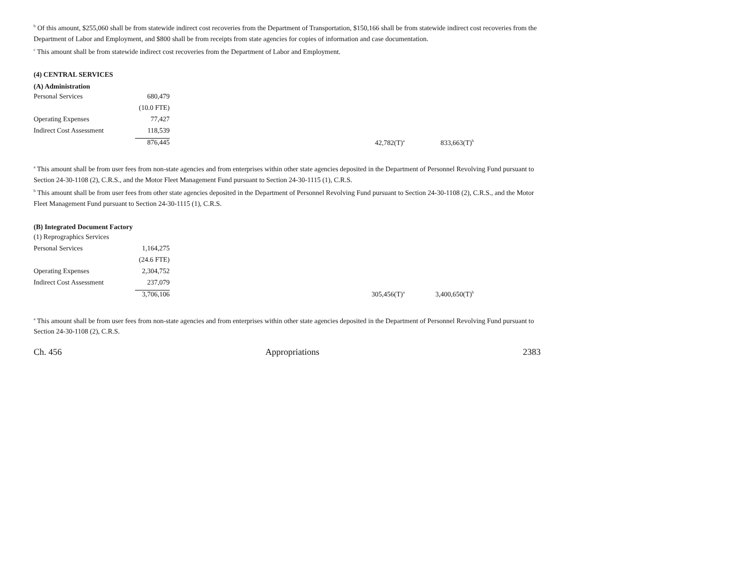<sup>b</sup> Of this amount, $255,060 shall be from statewide indirect cost recoveries from the Department of Transportation, $150,166 shall be from statewide indirect cost recoveries from the Department of Labor and Employment, and $800 shall be from receipts from state agencies for copies of information and case documentation.
<sup>c</sup> This amount shall be from statewide indirect cost recoveries from the Department of Labor and Employment.
(4) CENTRAL SERVICES
(A) Administration
| Personal Services | 680,479 | | | |
| | (10.0 FTE) | | | |
| Operating Expenses | 77,427 | | | |
| Indirect Cost Assessment | 118,539 | | | |
| | 876,445 | | 42,782(T)<sup>a</sup> | 833,663(T)<sup>b</sup> |
<sup>a</sup> This amount shall be from user fees from non-state agencies and from enterprises within other state agencies deposited in the Department of Personnel Revolving Fund pursuant to Section 24-30-1108 (2), C.R.S., and the Motor Fleet Management Fund pursuant to Section 24-30-1115 (1), C.R.S.
<sup>b</sup> This amount shall be from user fees from other state agencies deposited in the Department of Personnel Revolving Fund pursuant to Section 24-30-1108 (2), C.R.S., and the Motor Fleet Management Fund pursuant to Section 24-30-1115 (1), C.R.S.
(B) Integrated Document Factory
| (1) Reprographics Services | | | | |
| Personal Services | 1,164,275 | | | |
| | (24.6 FTE) | | | |
| Operating Expenses | 2,304,752 | | | |
| Indirect Cost Assessment | 237,079 | | | |
| | 3,706,106 | | 305,456(T)<sup>a</sup> | 3,400,650(T)<sup>b</sup> |
<sup>a</sup> This amount shall be from user fees from non-state agencies and from enterprises within other state agencies deposited in the Department of Personnel Revolving Fund pursuant to Section 24-30-1108 (2), C.R.S.
Ch. 456 Appropriations 2383